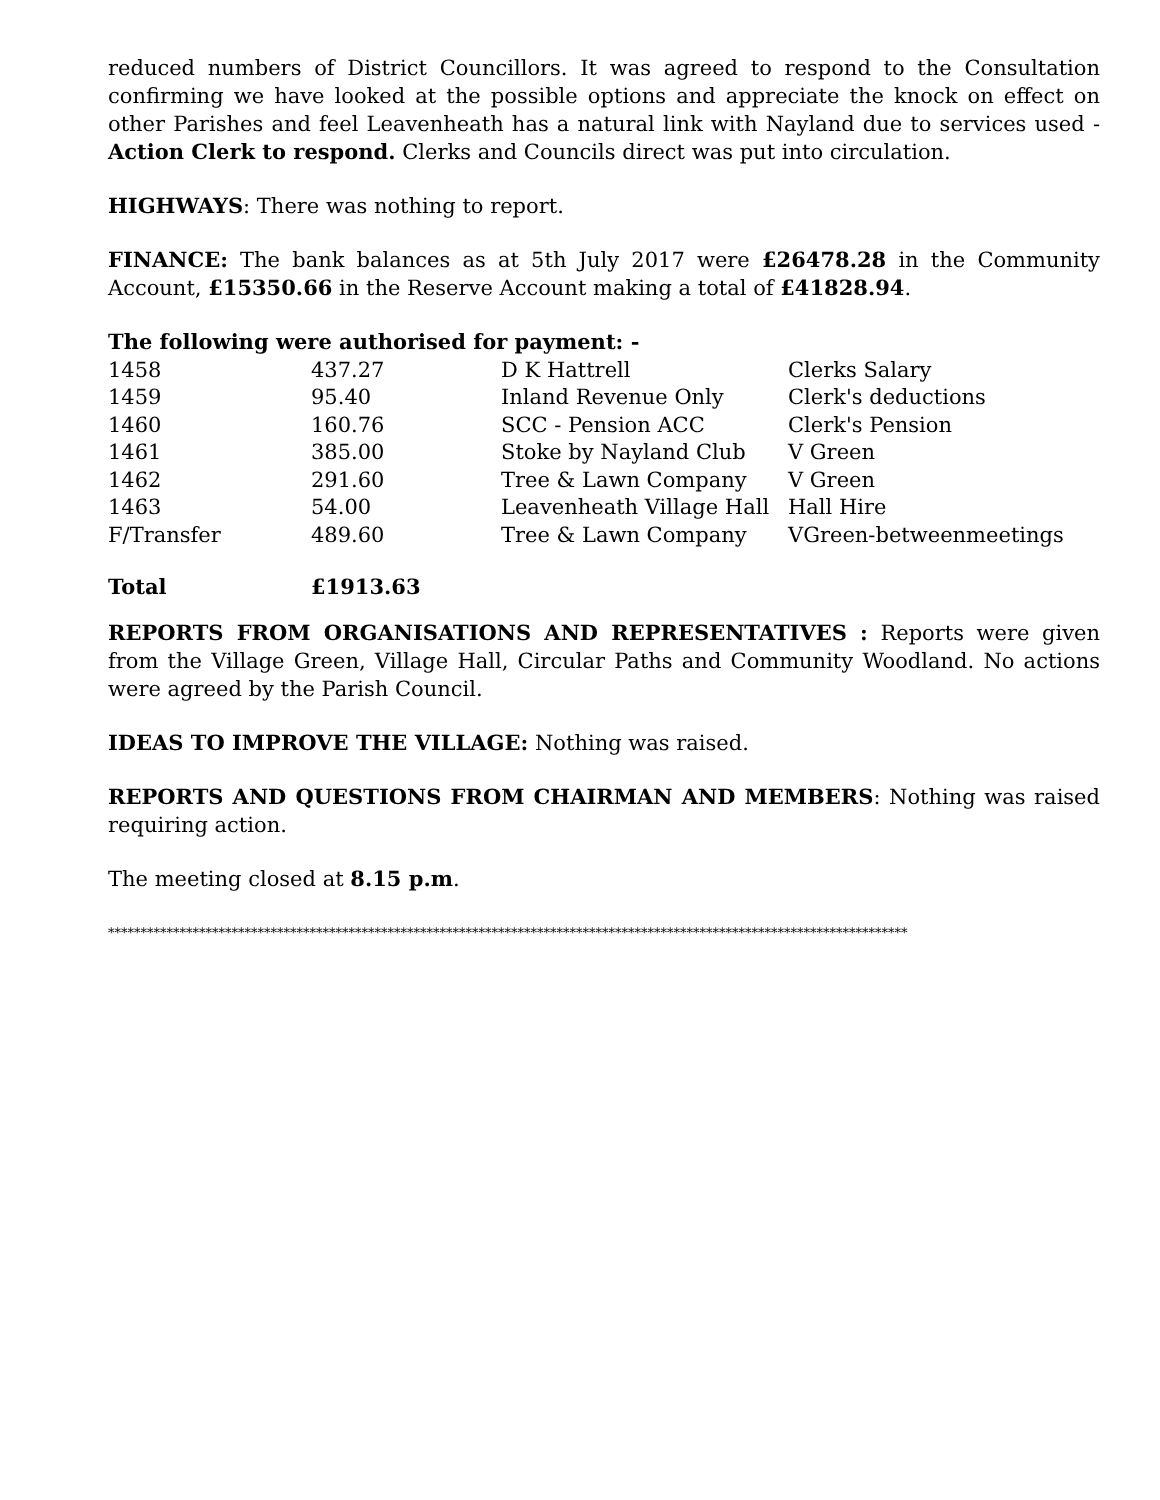reduced numbers of District Councillors. It was agreed to respond to the Consultation confirming we have looked at the possible options and appreciate the knock on effect on other Parishes and feel Leavenheath has a natural link with Nayland due to services used - Action Clerk to respond. Clerks and Councils direct was put into circulation.
HIGHWAYS: There was nothing to report.
FINANCE: The bank balances as at 5th July 2017 were £26478.28 in the Community Account, £15350.66 in the Reserve Account making a total of £41828.94.
The following were authorised for payment: -
| 1458 | 437.27 | D K Hattrell | Clerks Salary |
| 1459 | 95.40 | Inland Revenue Only | Clerk's deductions |
| 1460 | 160.76 | SCC - Pension ACC | Clerk's Pension |
| 1461 | 385.00 | Stoke by Nayland Club | V Green |
| 1462 | 291.60 | Tree & Lawn Company | V Green |
| 1463 | 54.00 | Leavenheath Village Hall | Hall Hire |
| F/Transfer | 489.60 | Tree & Lawn Company | VGreen-betweenmeetings |
| Total | £1913.63 | | |
REPORTS FROM ORGANISATIONS AND REPRESENTATIVES : Reports were given from the Village Green, Village Hall, Circular Paths and Community Woodland. No actions were agreed by the Parish Council.
IDEAS TO IMPROVE THE VILLAGE: Nothing was raised.
REPORTS AND QUESTIONS FROM CHAIRMAN AND MEMBERS: Nothing was raised requiring action.
The meeting closed at 8.15 p.m.
***************************************************************************************************************************